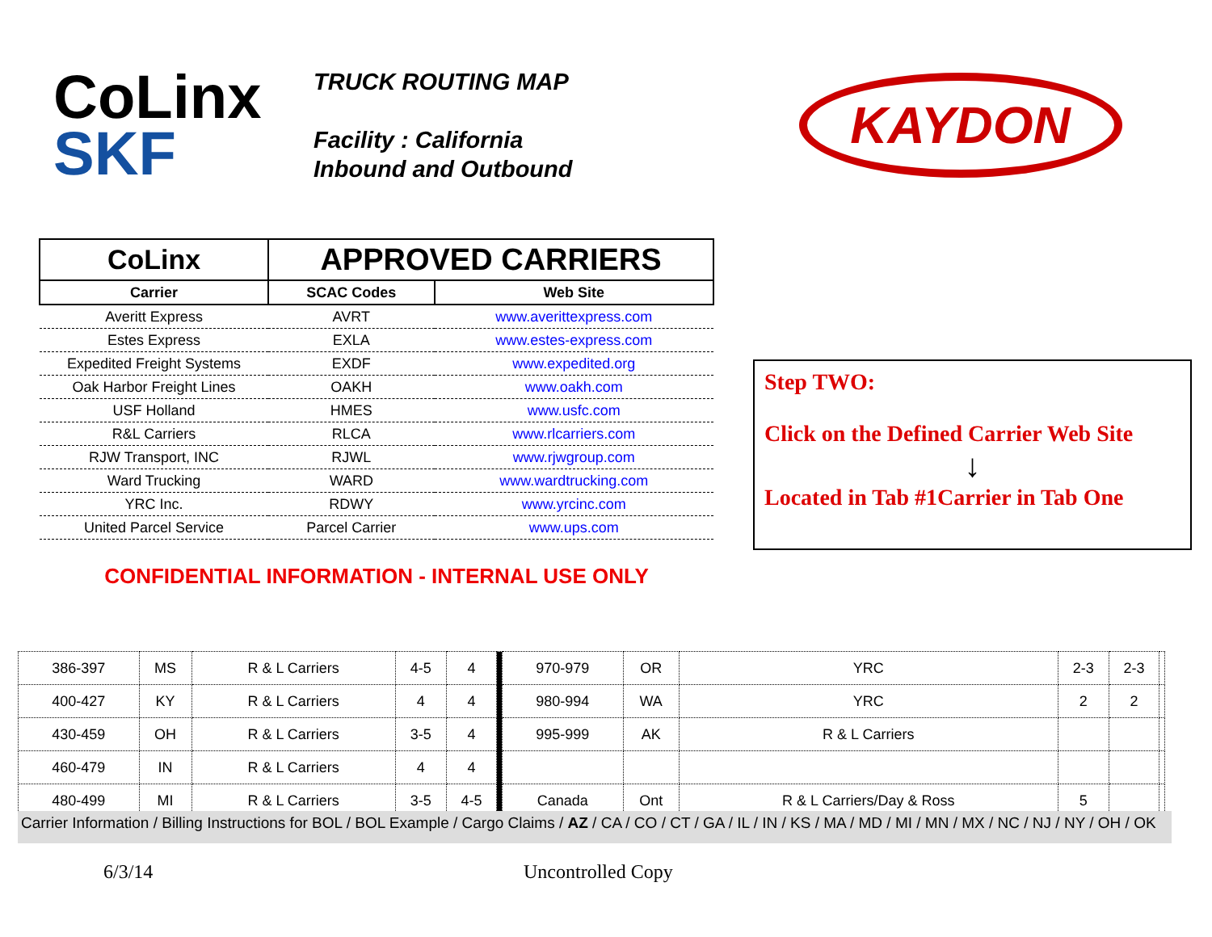CoLinx
SKF
TRUCK ROUTING MAP
Facility : California
Inbound and Outbound
KAYDON
| CoLinx | APPROVED CARRIERS | |
| --- | --- | --- |
| Carrier | SCAC Codes | Web Site |
| Averitt Express | AVRT | www.averittexpress.com |
| Estes Express | EXLA | www.estes-express.com |
| Expedited Freight Systems | EXDF | www.expedited.org |
| Oak Harbor Freight Lines | OAKH | www.oakh.com |
| USF Holland | HMES | www.usfc.com |
| R&L Carriers | RLCA | www.rlcarriers.com |
| RJW Transport, INC | RJWL | www.rjwgroup.com |
| Ward Trucking | WARD | www.wardtrucking.com |
| YRC Inc. | RDWY | www.yrcinc.com |
| United Parcel Service | Parcel Carrier | www.ups.com |
| CONFIDENTIAL INFORMATION - INTERNAL USE ONLY | | |
Step TWO:
Click on the Defined Carrier Web Site
↓
Located in Tab #1Carrier in Tab One
| 386-397 | MS | R & L Carriers | 4-5 | 4 | | 970-979 | OR | YRC | 2-3 | 2-3 | |
| 400-427 | KY | R & L Carriers | 4 | 4 | | 980-994 | WA | YRC | 2 | 2 | |
| 430-459 | OH | R & L Carriers | 3-5 | 4 | | 995-999 | AK | R & L Carriers | | | |
| 460-479 | IN | R & L Carriers | 4 | 4 | | | | | | | |
| 480-499 | MI | R & L Carriers | 3-5 | 4-5 | | Canada | Ont | R & L Carriers/Day & Ross | 5 | | |
Carrier Information / Billing Instructions for BOL / BOL Example / Cargo Claims / AZ / CA / CO / CT / GA / IL / IN / KS / MA / MD / MI / MN / MX / NC / NJ / NY / OH / OK
6/3/14 Uncontrolled Copy